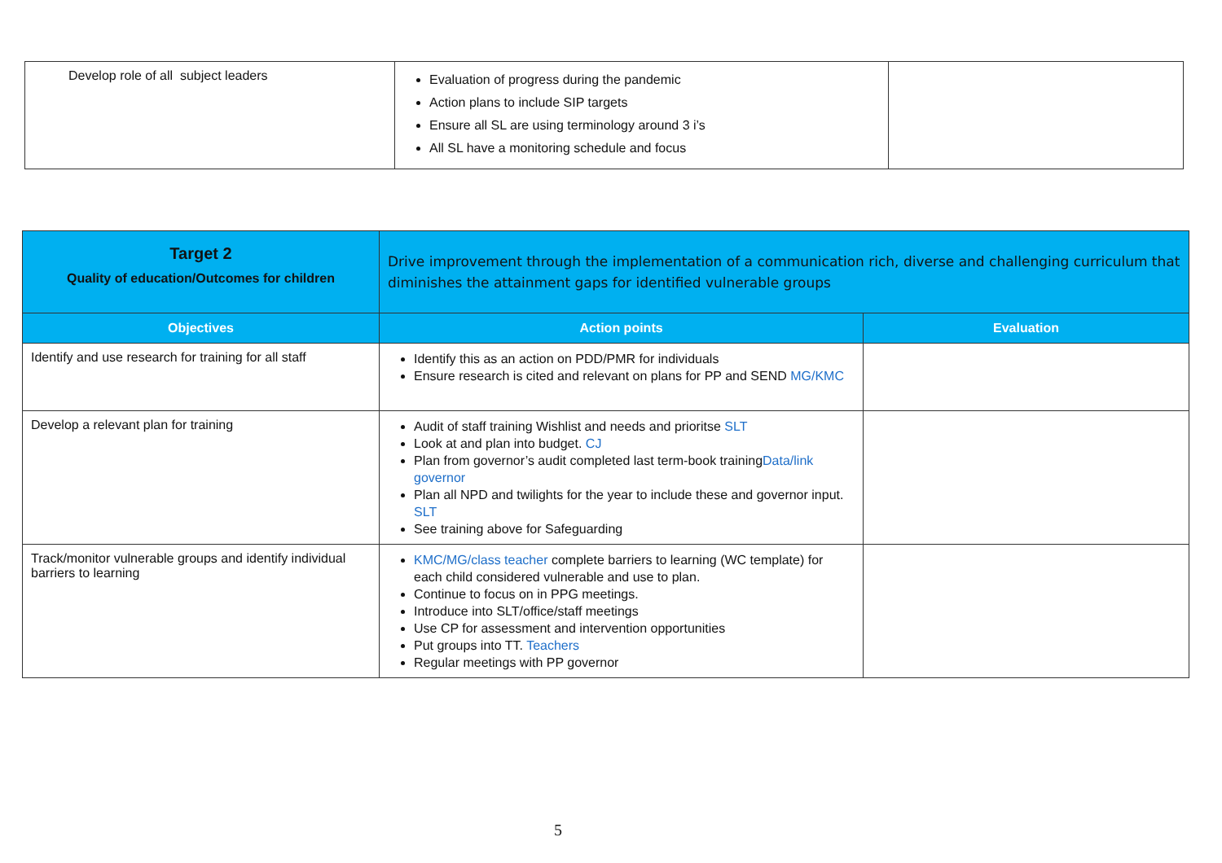| Develop role of all subject leaders | Evaluation of progress during the pandemic Action plans to include SIP targets Ensure all SL are using terminology around 3 i’s All SL have a monitoring schedule and focus | |
| Target 2 Quality of education/Outcomes for children | Drive improvement through the implementation of a communication rich, diverse and challenging curriculum that diminishes the attainment gaps for identified vulnerable groups | |
| Objectives | Action points | Evaluation |
| Identify and use research for training for all staff | Identify this as an action on PDD/PMR for individuals Ensure research is cited and relevant on plans for PP and SEND MG/KMC | |
| Develop a relevant plan for training | Audit of staff training Wishlist and needs and prioritse SLT Look at and plan into budget. CJ Plan from governor’s audit completed last term-book training Data/link governor Plan all NPD and twilights for the year to include these and governor input. SLT See training above for Safeguarding | |
| Track/monitor vulnerable groups and identify individual barriers to learning | KMC/MG/class teacher complete barriers to learning (WC template) for each child considered vulnerable and use to plan. Continue to focus on in PPG meetings. Introduce into SLT/office/staff meetings Use CP for assessment and intervention opportunities Put groups into TT. Teachers Regular meetings with PP governor | |
5